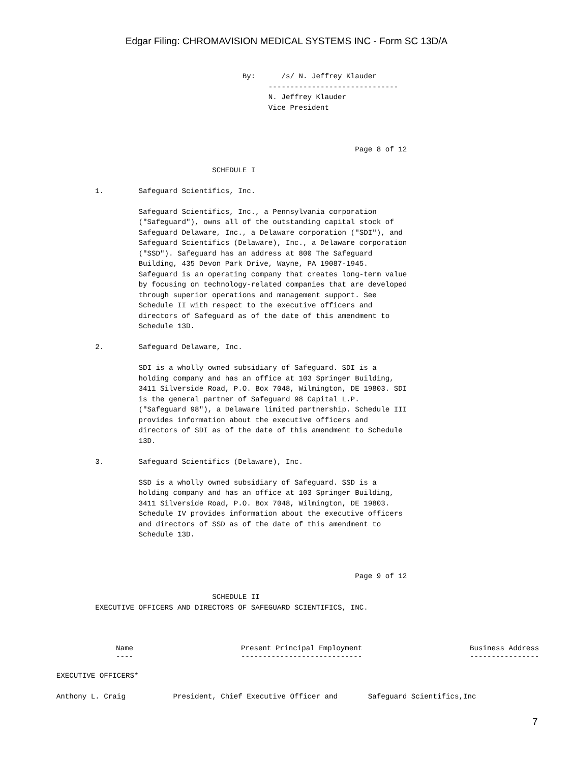Edgar Filing: CHROMAVISION MEDICAL SYSTEMS INC - Form SC 13D/A
                                                        By:      /s/ N. Jeffrey Klauder
                                                              ------------------------------
                                                              N. Jeffrey Klauder
                                                              Vice President



                                                                                  Page 8 of 12

                                                 SCHEDULE I

                      1.        Safeguard Scientifics, Inc.

                                Safeguard Scientifics, Inc., a Pennsylvania corporation
                                ("Safeguard"), owns all of the outstanding capital stock of
                                Safeguard Delaware, Inc., a Delaware corporation ("SDI"), and
                                Safeguard Scientifics (Delaware), Inc., a Delaware corporation
                                ("SSD"). Safeguard has an address at 800 The Safeguard
                                Building, 435 Devon Park Drive, Wayne, PA 19087-1945.
                                Safeguard is an operating company that creates long-term value
                                by focusing on technology-related companies that are developed
                                through superior operations and management support. See
                                Schedule II with respect to the executive officers and
                                directors of Safeguard as of the date of this amendment to
                                Schedule 13D.

                      2.        Safeguard Delaware, Inc.

                                SDI is a wholly owned subsidiary of Safeguard. SDI is a
                                holding company and has an office at 103 Springer Building,
                                3411 Silverside Road, P.O. Box 7048, Wilmington, DE 19803. SDI
                                is the general partner of Safeguard 98 Capital L.P.
                                ("Safeguard 98"), a Delaware limited partnership. Schedule III
                                provides information about the executive officers and
                                directors of SDI as of the date of this amendment to Schedule
                                13D.

                      3.        Safeguard Scientifics (Delaware), Inc.

                                SSD is a wholly owned subsidiary of Safeguard. SSD is a
                                holding company and has an office at 103 Springer Building,
                                3411 Silverside Road, P.O. Box 7048, Wilmington, DE 19803.
                                Schedule IV provides information about the executive officers
                                and directors of SSD as of the date of this amendment to
                                Schedule 13D.



                                                                                  Page 9 of 12

                                                 SCHEDULE II
                      EXECUTIVE OFFICERS AND DIRECTORS OF SAFEGUARD SCIENTIFICS, INC.
| Name ---- | Present Principal Employment ---------------------------- | Business Address ---------------- |
| --- | --- | --- |
             EXECUTIVE OFFICERS*

             Anthony L. Craig           President, Chief Executive Officer and       Safeguard Scientifics,Inc
7